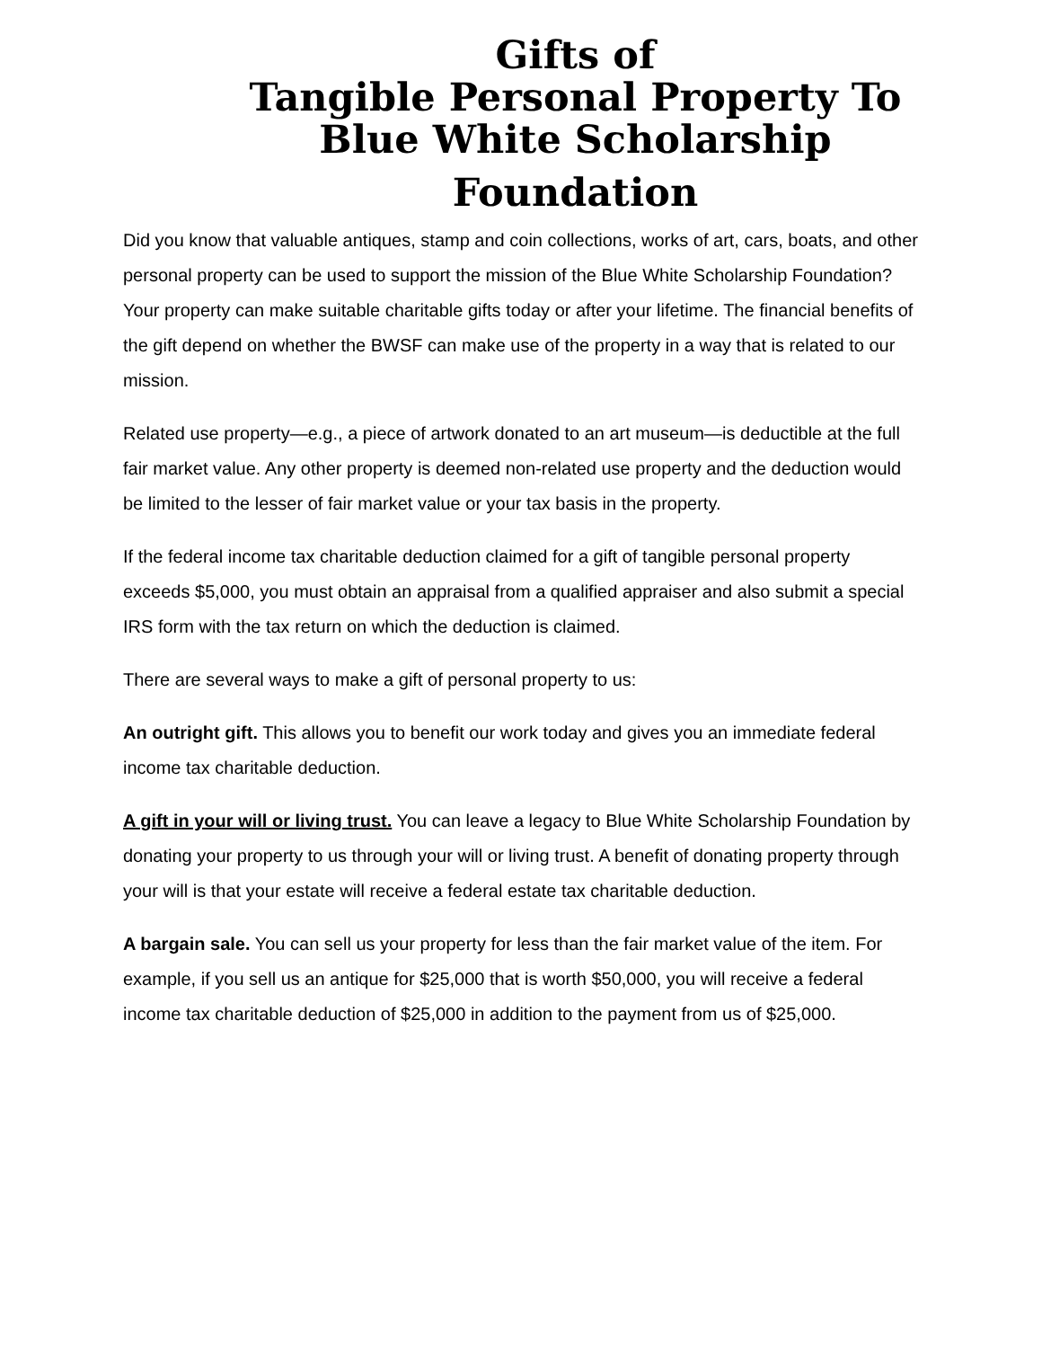Gifts of
Tangible Personal Property To
Blue White Scholarship
Foundation
Did you know that valuable antiques, stamp and coin collections, works of art, cars, boats, and other personal property can be used to support the mission of the Blue White Scholarship Foundation? Your property can make suitable charitable gifts today or after your lifetime. The financial benefits of the gift depend on whether the BWSF can make use of the property in a way that is related to our mission.
Related use property—e.g., a piece of artwork donated to an art museum—is deductible at the full fair market value. Any other property is deemed non-related use property and the deduction would be limited to the lesser of fair market value or your tax basis in the property.
If the federal income tax charitable deduction claimed for a gift of tangible personal property exceeds $5,000, you must obtain an appraisal from a qualified appraiser and also submit a special IRS form with the tax return on which the deduction is claimed.
There are several ways to make a gift of personal property to us:
An outright gift. This allows you to benefit our work today and gives you an immediate federal income tax charitable deduction.
A gift in your will or living trust. You can leave a legacy to Blue White Scholarship Foundation by donating your property to us through your will or living trust. A benefit of donating property through your will is that your estate will receive a federal estate tax charitable deduction.
A bargain sale. You can sell us your property for less than the fair market value of the item. For example, if you sell us an antique for $25,000 that is worth $50,000, you will receive a federal income tax charitable deduction of $25,000 in addition to the payment from us of $25,000.